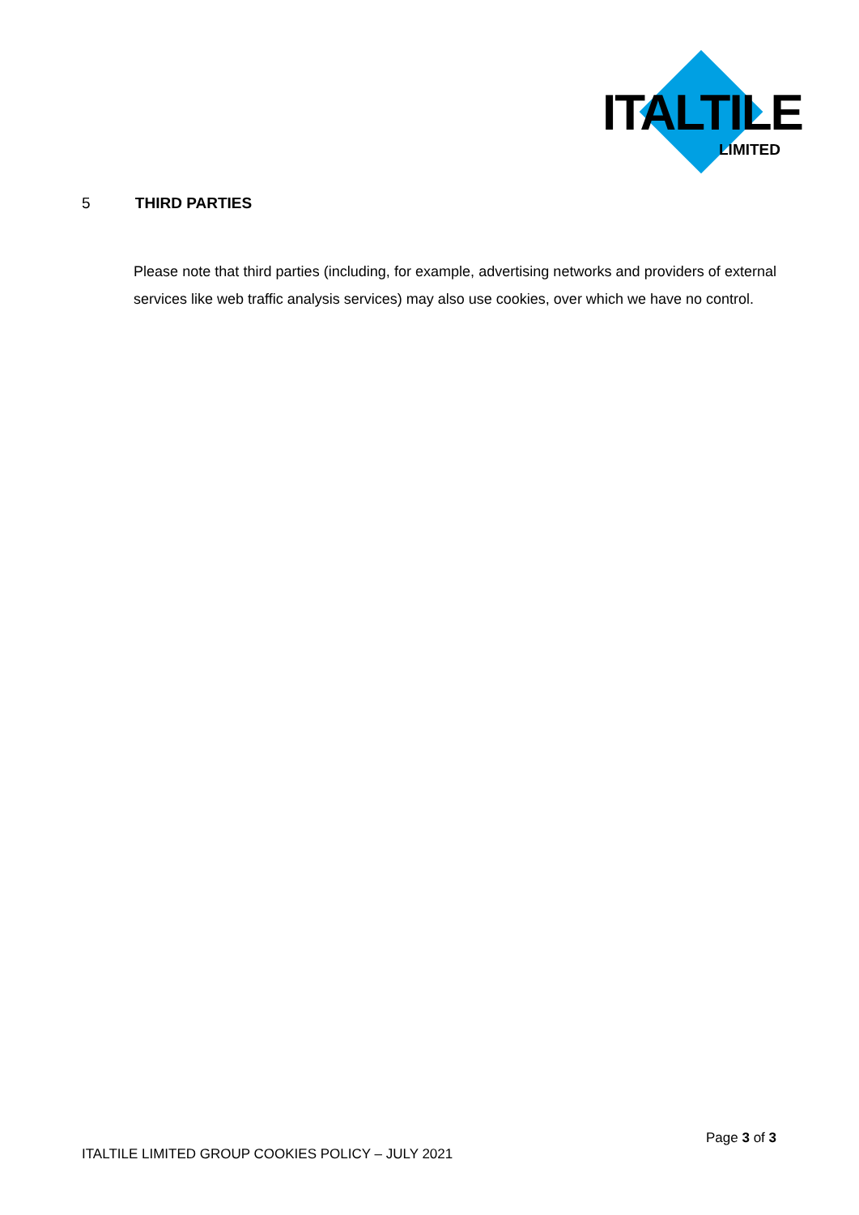ITALTILE
LIMITED
5 THIRD PARTIES
Please note that third parties (including, for example, advertising networks and providers of external services like web traffic analysis services) may also use cookies, over which we have no control.
Page 3 of 3
ITALTILE LIMITED GROUP COOKIES POLICY – JULY 2021